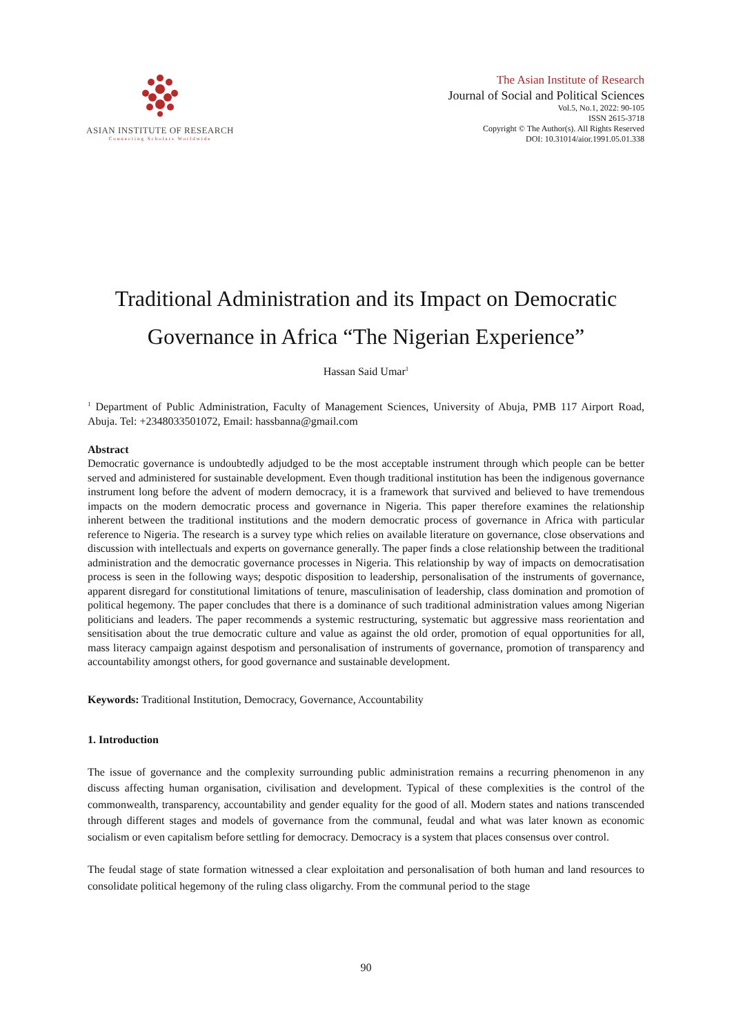ASIAN INSTITUTE OF RESEARCH
Connecting Scholars Worldwide
The Asian Institute of Research
Journal of Social and Political Sciences
Vol.5, No.1, 2022: 90-105
ISSN 2615-3718
Copyright © The Author(s). All Rights Reserved
DOI: 10.31014/aior.1991.05.01.338
Traditional Administration and its Impact on Democratic
Governance in Africa “The Nigerian Experience”
Hassan Said Umar<sup>1</sup>
<sup>1</sup> Department of Public Administration, Faculty of Management Sciences, University of Abuja, PMB 117 Airport Road, Abuja. Tel: +2348033501072, Email: hassbanna@gmail.com
Abstract
Democratic governance is undoubtedly adjudged to be the most acceptable instrument through which people can be better served and administered for sustainable development. Even though traditional institution has been the indigenous governance instrument long before the advent of modern democracy, it is a framework that survived and believed to have tremendous impacts on the modern democratic process and governance in Nigeria. This paper therefore examines the relationship inherent between the traditional institutions and the modern democratic process of governance in Africa with particular reference to Nigeria. The research is a survey type which relies on available literature on governance, close observations and discussion with intellectuals and experts on governance generally. The paper finds a close relationship between the traditional administration and the democratic governance processes in Nigeria. This relationship by way of impacts on democratisation process is seen in the following ways; despotic disposition to leadership, personalisation of the instruments of governance, apparent disregard for constitutional limitations of tenure, masculinisation of leadership, class domination and promotion of political hegemony. The paper concludes that there is a dominance of such traditional administration values among Nigerian politicians and leaders. The paper recommends a systemic restructuring, systematic but aggressive mass reorientation and sensitisation about the true democratic culture and value as against the old order, promotion of equal opportunities for all, mass literacy campaign against despotism and personalisation of instruments of governance, promotion of transparency and accountability amongst others, for good governance and sustainable development.
Keywords: Traditional Institution, Democracy, Governance, Accountability
1. Introduction
The issue of governance and the complexity surrounding public administration remains a recurring phenomenon in any discuss affecting human organisation, civilisation and development. Typical of these complexities is the control of the commonwealth, transparency, accountability and gender equality for the good of all. Modern states and nations transcended through different stages and models of governance from the communal, feudal and what was later known as economic socialism or even capitalism before settling for democracy. Democracy is a system that places consensus over control.
The feudal stage of state formation witnessed a clear exploitation and personalisation of both human and land resources to consolidate political hegemony of the ruling class oligarchy. From the communal period to the stage
90